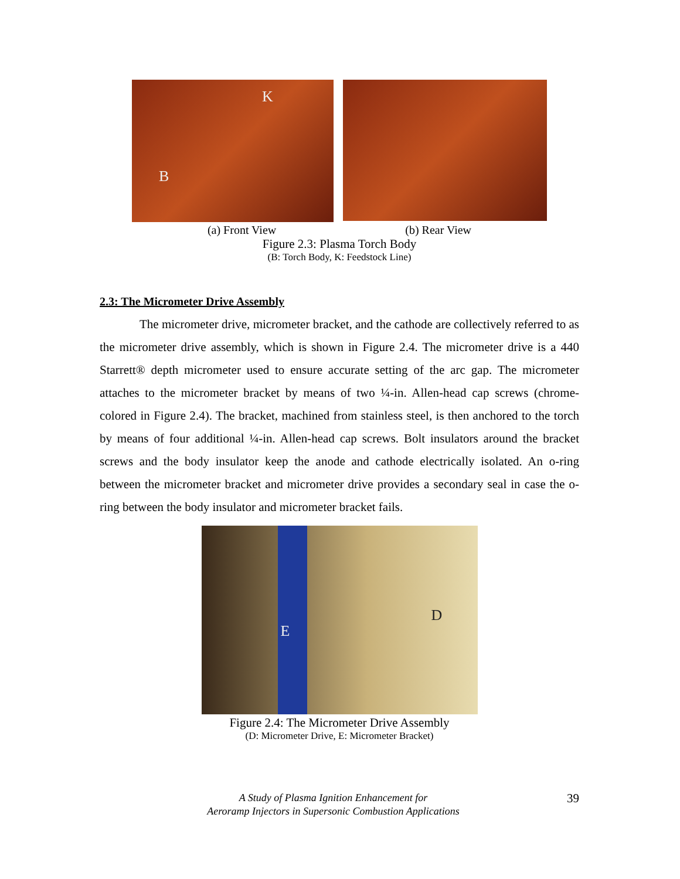K
B
(a) Front View (b) Rear View
Figure 2.3: Plasma Torch Body
(B: Torch Body, K: Feedstock Line)
2.3: The Micrometer Drive Assembly
The micrometer drive, micrometer bracket, and the cathode are collectively referred to as the micrometer drive assembly, which is shown in Figure 2.4. The micrometer drive is a 440 Starrett® depth micrometer used to ensure accurate setting of the arc gap. The micrometer attaches to the micrometer bracket by means of two ¼-in. Allen-head cap screws (chrome-colored in Figure 2.4). The bracket, machined from stainless steel, is then anchored to the torch by means of four additional ¼-in. Allen-head cap screws. Bolt insulators around the bracket screws and the body insulator keep the anode and cathode electrically isolated. An o-ring between the micrometer bracket and micrometer drive provides a secondary seal in case the o-ring between the body insulator and micrometer bracket fails.
E
D
Figure 2.4: The Micrometer Drive Assembly
(D: Micrometer Drive, E: Micrometer Bracket)
A Study of Plasma Ignition Enhancement for
Aeroramp Injectors in Supersonic Combustion Applications
39